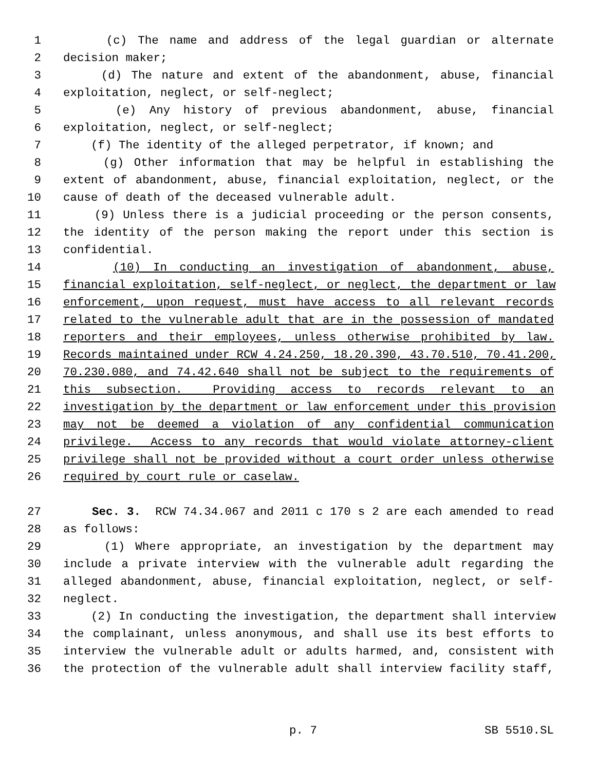1 (c) The name and address of the legal guardian or alternate
2 decision maker;
3 (d) The nature and extent of the abandonment, abuse, financial
4 exploitation, neglect, or self-neglect;
5 (e) Any history of previous abandonment, abuse, financial
6 exploitation, neglect, or self-neglect;
7 (f) The identity of the alleged perpetrator, if known; and
8 (g) Other information that may be helpful in establishing the
9 extent of abandonment, abuse, financial exploitation, neglect, or the
10 cause of death of the deceased vulnerable adult.
11 (9) Unless there is a judicial proceeding or the person consents,
12 the identity of the person making the report under this section is
13 confidential.
14 (10) In conducting an investigation of abandonment, abuse,
15 financial exploitation, self-neglect, or neglect, the department or law
16 enforcement, upon request, must have access to all relevant records
17 related to the vulnerable adult that are in the possession of mandated
18 reporters and their employees, unless otherwise prohibited by law.
19 Records maintained under RCW 4.24.250, 18.20.390, 43.70.510, 70.41.200,
20 70.230.080, and 74.42.640 shall not be subject to the requirements of
21 this subsection. Providing access to records relevant to an
22 investigation by the department or law enforcement under this provision
23 may not be deemed a violation of any confidential communication
24 privilege. Access to any records that would violate attorney-client
25 privilege shall not be provided without a court order unless otherwise
26 required by court rule or caselaw.
27 Sec. 3. RCW 74.34.067 and 2011 c 170 s 2 are each amended to read
28 as follows:
29 (1) Where appropriate, an investigation by the department may
30 include a private interview with the vulnerable adult regarding the
31 alleged abandonment, abuse, financial exploitation, neglect, or self-
32 neglect.
33 (2) In conducting the investigation, the department shall interview
34 the complainant, unless anonymous, and shall use its best efforts to
35 interview the vulnerable adult or adults harmed, and, consistent with
36 the protection of the vulnerable adult shall interview facility staff,
p. 7 SB 5510.SL